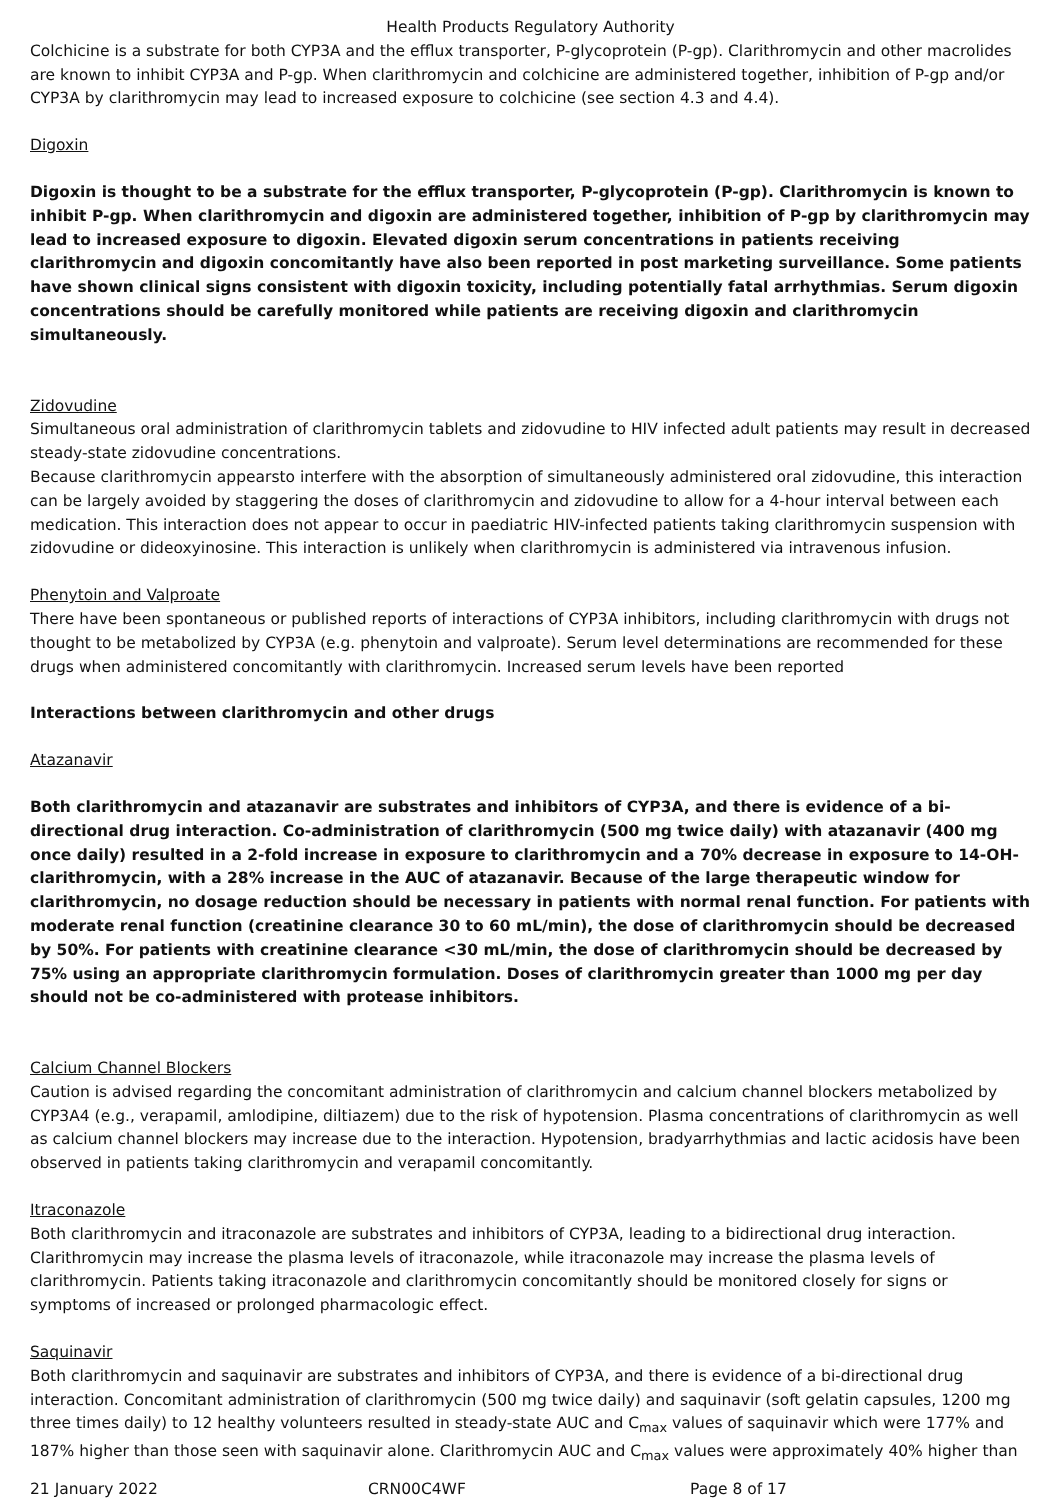Health Products Regulatory Authority
Colchicine is a substrate for both CYP3A and the efflux transporter, P-glycoprotein (P-gp). Clarithromycin and other macrolides are known to inhibit CYP3A and P-gp. When clarithromycin and colchicine are administered together, inhibition of P-gp and/or CYP3A by clarithromycin may lead to increased exposure to colchicine (see section 4.3 and 4.4).
Digoxin
Digoxin is thought to be a substrate for the efflux transporter, P-glycoprotein (P-gp). Clarithromycin is known to inhibit P-gp. When clarithromycin and digoxin are administered together, inhibition of P-gp by clarithromycin may lead to increased exposure to digoxin. Elevated digoxin serum concentrations in patients receiving clarithromycin and digoxin concomitantly have also been reported in post marketing surveillance. Some patients have shown clinical signs consistent with digoxin toxicity, including potentially fatal arrhythmias. Serum digoxin concentrations should be carefully monitored while patients are receiving digoxin and clarithromycin simultaneously.
Zidovudine
Simultaneous oral administration of clarithromycin tablets and zidovudine to HIV infected adult patients may result in decreased steady-state zidovudine concentrations.
Because clarithromycin appearsto interfere with the absorption of simultaneously administered oral zidovudine, this interaction can be largely avoided by staggering the doses of clarithromycin and zidovudine to allow for a 4-hour interval between each medication. This interaction does not appear to occur in paediatric HIV-infected patients taking clarithromycin suspension with zidovudine or dideoxyinosine. This interaction is unlikely when clarithromycin is administered via intravenous infusion.
Phenytoin and Valproate
There have been spontaneous or published reports of interactions of CYP3A inhibitors, including clarithromycin with drugs not thought to be metabolized by CYP3A (e.g. phenytoin and valproate). Serum level determinations are recommended for these drugs when administered concomitantly with clarithromycin. Increased serum levels have been reported
Interactions between clarithromycin and other drugs
Atazanavir
Both clarithromycin and atazanavir are substrates and inhibitors of CYP3A, and there is evidence of a bi-directional drug interaction. Co-administration of clarithromycin (500 mg twice daily) with atazanavir (400 mg once daily) resulted in a 2-fold increase in exposure to clarithromycin and a 70% decrease in exposure to 14-OH-clarithromycin, with a 28% increase in the AUC of atazanavir. Because of the large therapeutic window for clarithromycin, no dosage reduction should be necessary in patients with normal renal function. For patients with moderate renal function (creatinine clearance 30 to 60 mL/min), the dose of clarithromycin should be decreased by 50%. For patients with creatinine clearance <30 mL/min, the dose of clarithromycin should be decreased by 75% using an appropriate clarithromycin formulation. Doses of clarithromycin greater than 1000 mg per day should not be co-administered with protease inhibitors.
Calcium Channel Blockers
Caution is advised regarding the concomitant administration of clarithromycin and calcium channel blockers metabolized by CYP3A4 (e.g., verapamil, amlodipine, diltiazem) due to the risk of hypotension. Plasma concentrations of clarithromycin as well as calcium channel blockers may increase due to the interaction. Hypotension, bradyarrhythmias and lactic acidosis have been observed in patients taking clarithromycin and verapamil concomitantly.
Itraconazole
Both clarithromycin and itraconazole are substrates and inhibitors of CYP3A, leading to a bidirectional drug interaction. Clarithromycin may increase the plasma levels of itraconazole, while itraconazole may increase the plasma levels of clarithromycin. Patients taking itraconazole and clarithromycin concomitantly should be monitored closely for signs or symptoms of increased or prolonged pharmacologic effect.
Saquinavir
Both clarithromycin and saquinavir are substrates and inhibitors of CYP3A, and there is evidence of a bi-directional drug interaction. Concomitant administration of clarithromycin (500 mg twice daily) and saquinavir (soft gelatin capsules, 1200 mg three times daily) to 12 healthy volunteers resulted in steady-state AUC and C<sub>max</sub> values of saquinavir which were 177% and 187% higher than those seen with saquinavir alone. Clarithromycin AUC and C<sub>max</sub> values were approximately 40% higher than
21 January 2022 CRN00C4WF Page 8 of 17